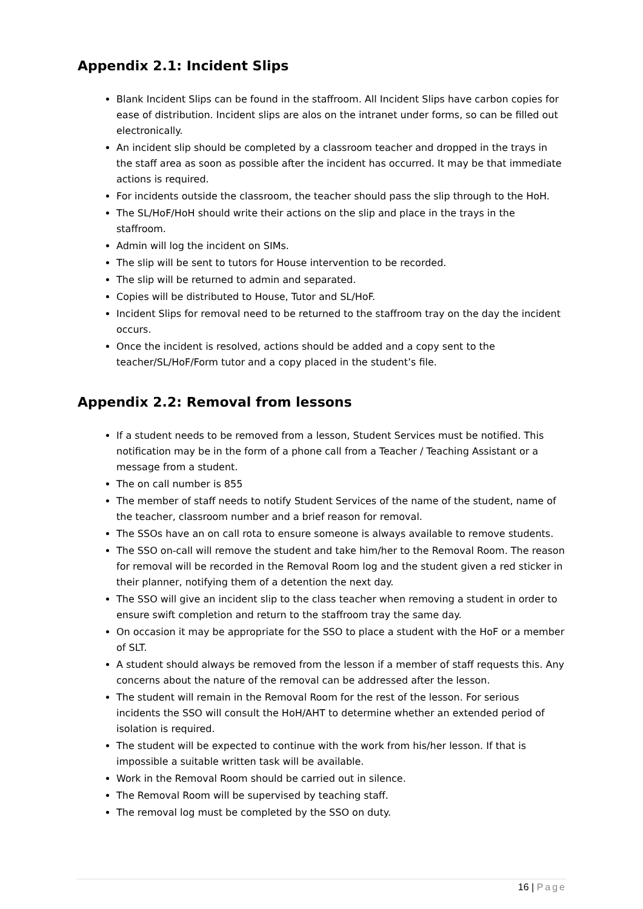Appendix 2.1: Incident Slips
Blank Incident Slips can be found in the staffroom. All Incident Slips have carbon copies for ease of distribution. Incident slips are alos on the intranet under forms, so can be filled out electronically.
An incident slip should be completed by a classroom teacher and dropped in the trays in the staff area as soon as possible after the incident has occurred. It may be that immediate actions is required.
For incidents outside the classroom, the teacher should pass the slip through to the HoH.
The SL/HoF/HoH should write their actions on the slip and place in the trays in the staffroom.
Admin will log the incident on SIMs.
The slip will be sent to tutors for House intervention to be recorded.
The slip will be returned to admin and separated.
Copies will be distributed to House, Tutor and SL/HoF.
Incident Slips for removal need to be returned to the staffroom tray on the day the incident occurs.
Once the incident is resolved, actions should be added and a copy sent to the teacher/SL/HoF/Form tutor and a copy placed in the student’s file.
Appendix 2.2: Removal from lessons
If a student needs to be removed from a lesson, Student Services must be notified. This notification may be in the form of a phone call from a Teacher / Teaching Assistant or a message from a student.
The on call number is 855
The member of staff needs to notify Student Services of the name of the student, name of the teacher, classroom number and a brief reason for removal.
The SSOs have an on call rota to ensure someone is always available to remove students.
The SSO on-call will remove the student and take him/her to the Removal Room. The reason for removal will be recorded in the Removal Room log and the student given a red sticker in their planner, notifying them of a detention the next day.
The SSO will give an incident slip to the class teacher when removing a student in order to ensure swift completion and return to the staffroom tray the same day.
On occasion it may be appropriate for the SSO to place a student with the HoF or a member of SLT.
A student should always be removed from the lesson if a member of staff requests this. Any concerns about the nature of the removal can be addressed after the lesson.
The student will remain in the Removal Room for the rest of the lesson. For serious incidents the SSO will consult the HoH/AHT to determine whether an extended period of isolation is required.
The student will be expected to continue with the work from his/her lesson. If that is impossible a suitable written task will be available.
Work in the Removal Room should be carried out in silence.
The Removal Room will be supervised by teaching staff.
The removal log must be completed by the SSO on duty.
16 | Page